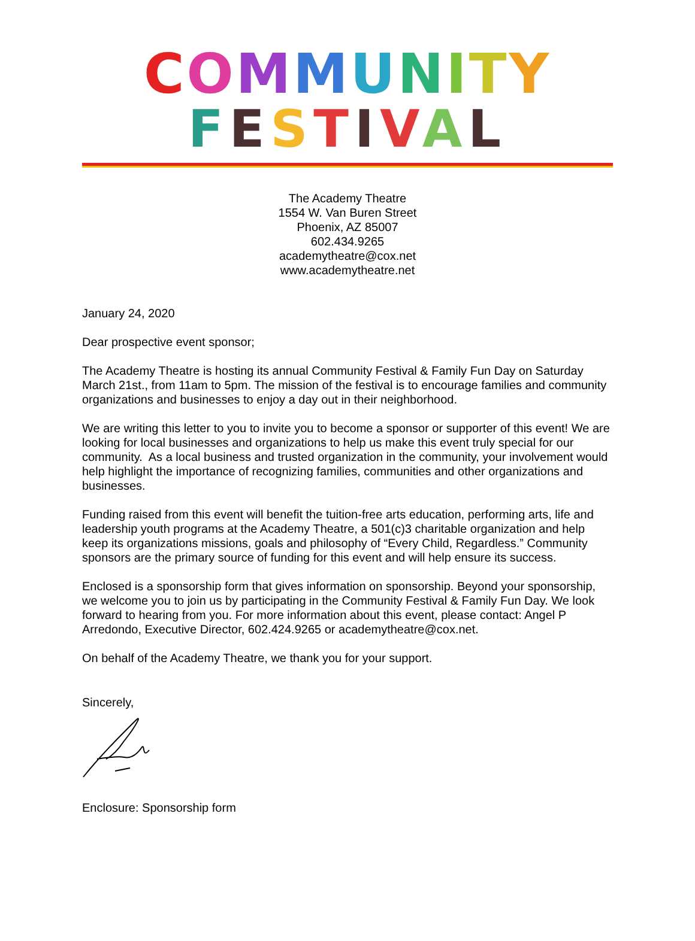COMMUNITY
FESTIVAL
The Academy Theatre
1554 W. Van Buren Street
Phoenix, AZ 85007
602.434.9265
academytheatre@cox.net
www.academytheatre.net
January 24, 2020
Dear prospective event sponsor;
The Academy Theatre is hosting its annual Community Festival & Family Fun Day on Saturday March 21st., from 11am to 5pm. The mission of the festival is to encourage families and community organizations and businesses to enjoy a day out in their neighborhood.
We are writing this letter to you to invite you to become a sponsor or supporter of this event! We are looking for local businesses and organizations to help us make this event truly special for our community. As a local business and trusted organization in the community, your involvement would help highlight the importance of recognizing families, communities and other organizations and businesses.
Funding raised from this event will benefit the tuition-free arts education, performing arts, life and leadership youth programs at the Academy Theatre, a 501(c)3 charitable organization and help keep its organizations missions, goals and philosophy of “Every Child, Regardless.” Community sponsors are the primary source of funding for this event and will help ensure its success.
Enclosed is a sponsorship form that gives information on sponsorship. Beyond your sponsorship, we welcome you to join us by participating in the Community Festival & Family Fun Day. We look forward to hearing from you. For more information about this event, please contact: Angel P Arredondo, Executive Director, 602.424.9265 or academytheatre@cox.net.
On behalf of the Academy Theatre, we thank you for your support.
Sincerely,
Enclosure: Sponsorship form